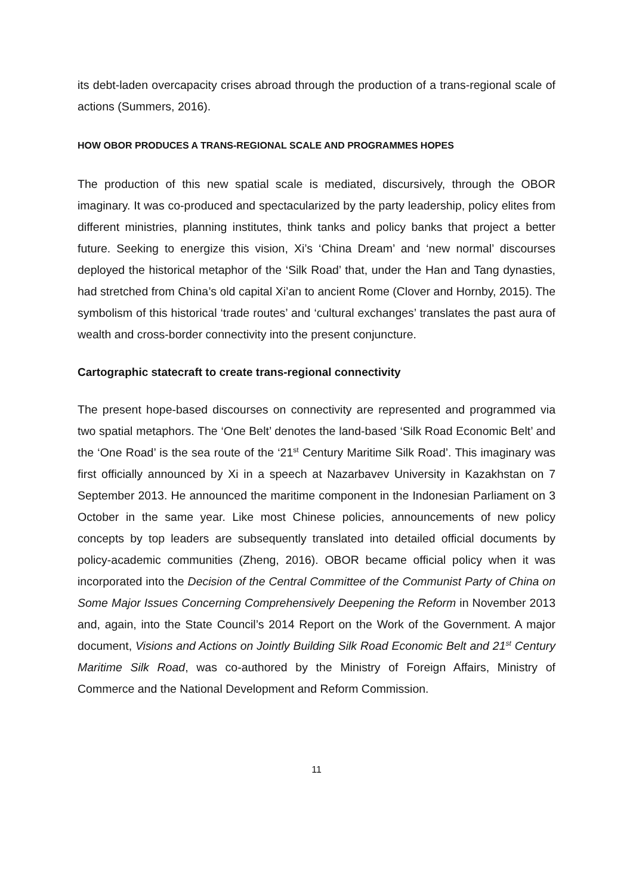its debt-laden overcapacity crises abroad through the production of a trans-regional scale of actions (Summers, 2016).
HOW OBOR PRODUCES A TRANS-REGIONAL SCALE AND PROGRAMMES HOPES
The production of this new spatial scale is mediated, discursively, through the OBOR imaginary. It was co-produced and spectacularized by the party leadership, policy elites from different ministries, planning institutes, think tanks and policy banks that project a better future. Seeking to energize this vision, Xi’s ‘China Dream’ and ‘new normal’ discourses deployed the historical metaphor of the ‘Silk Road’ that, under the Han and Tang dynasties, had stretched from China’s old capital Xi’an to ancient Rome (Clover and Hornby, 2015). The symbolism of this historical ‘trade routes’ and ‘cultural exchanges’ translates the past aura of wealth and cross-border connectivity into the present conjuncture.
Cartographic statecraft to create trans-regional connectivity
The present hope-based discourses on connectivity are represented and programmed via two spatial metaphors. The ‘One Belt’ denotes the land-based ‘Silk Road Economic Belt’ and the ‘One Road’ is the sea route of the ‘21<sup>st</sup> Century Maritime Silk Road’. This imaginary was first officially announced by Xi in a speech at Nazarbavev University in Kazakhstan on 7 September 2013. He announced the maritime component in the Indonesian Parliament on 3 October in the same year. Like most Chinese policies, announcements of new policy concepts by top leaders are subsequently translated into detailed official documents by policy-academic communities (Zheng, 2016). OBOR became official policy when it was incorporated into the Decision of the Central Committee of the Communist Party of China on Some Major Issues Concerning Comprehensively Deepening the Reform in November 2013 and, again, into the State Council’s 2014 Report on the Work of the Government. A major document, Visions and Actions on Jointly Building Silk Road Economic Belt and 21<sup>st</sup> Century Maritime Silk Road, was co-authored by the Ministry of Foreign Affairs, Ministry of Commerce and the National Development and Reform Commission.
11